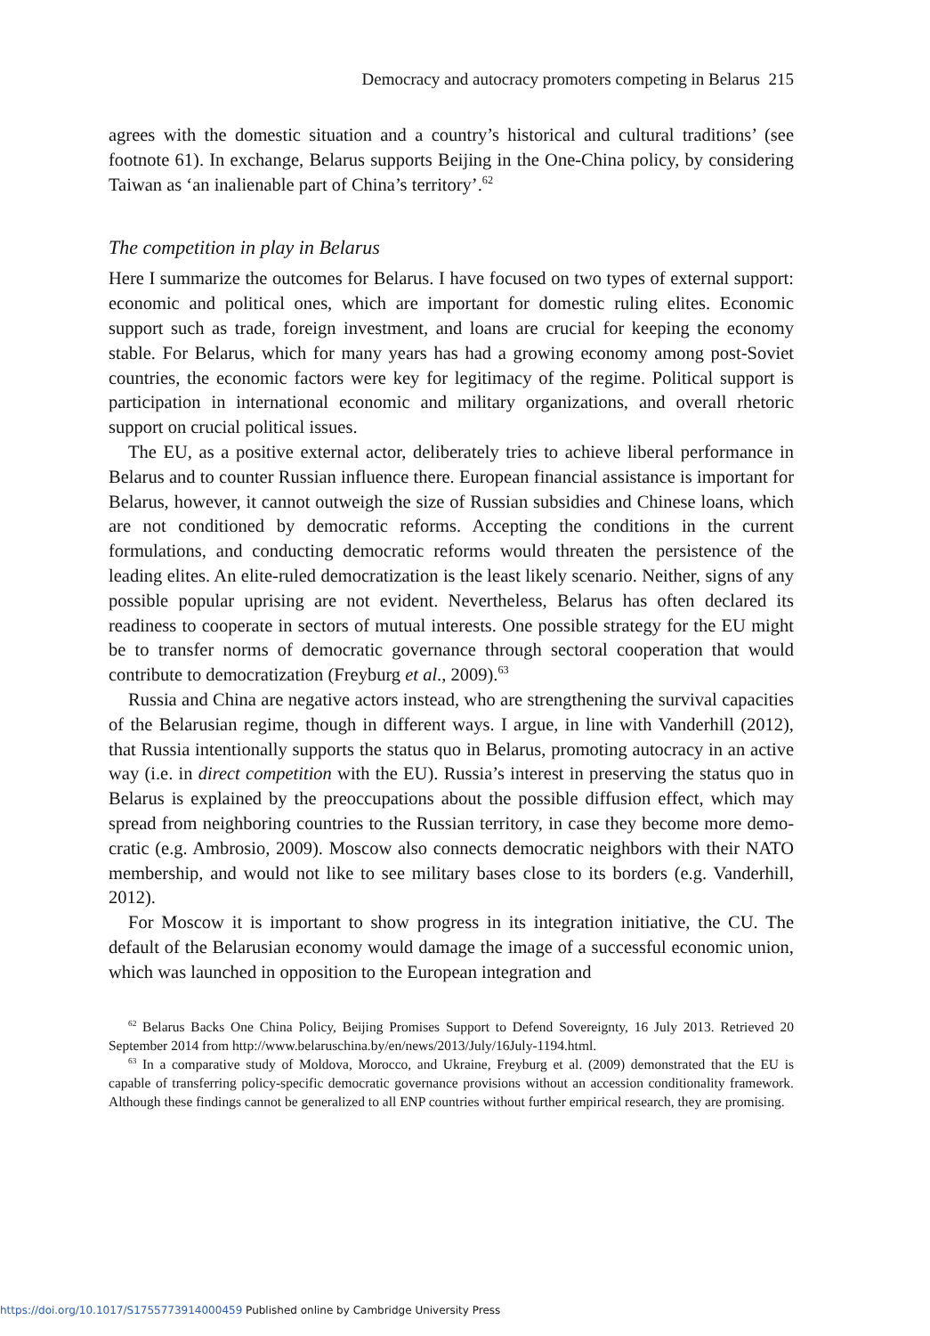Democracy and autocracy promoters competing in Belarus 215
agrees with the domestic situation and a country’s historical and cultural traditions’ (see footnote 61). In exchange, Belarus supports Beijing in the One-China policy, by considering Taiwan as ‘an inalienable part of China’s territory’.<sup>62</sup>
The competition in play in Belarus
Here I summarize the outcomes for Belarus. I have focused on two types of external support: economic and political ones, which are important for domestic ruling elites. Economic support such as trade, foreign investment, and loans are crucial for keeping the economy stable. For Belarus, which for many years has had a growing economy among post-Soviet countries, the economic factors were key for legitimacy of the regime. Political support is participation in international economic and military organizations, and overall rhetoric support on crucial political issues.
The EU, as a positive external actor, deliberately tries to achieve liberal performance in Belarus and to counter Russian influence there. European financial assistance is important for Belarus, however, it cannot outweigh the size of Russian subsidies and Chinese loans, which are not conditioned by democratic reforms. Accepting the conditions in the current formulations, and conducting democratic reforms would threaten the persistence of the leading elites. An elite-ruled democratization is the least likely scenario. Neither, signs of any possible popular uprising are not evident. Nevertheless, Belarus has often declared its readiness to cooperate in sectors of mutual interests. One possible strategy for the EU might be to transfer norms of democratic governance through sectoral cooperation that would contribute to democratization (Freyburg et al., 2009).<sup>63</sup>
Russia and China are negative actors instead, who are strengthening the survival capacities of the Belarusian regime, though in different ways. I argue, in line with Vanderhill (2012), that Russia intentionally supports the status quo in Belarus, promoting autocracy in an active way (i.e. in direct competition with the EU). Russia’s interest in preserving the status quo in Belarus is explained by the preoccupations about the possible diffusion effect, which may spread from neighboring countries to the Russian territory, in case they become more demo-cratic (e.g. Ambrosio, 2009). Moscow also connects democratic neighbors with their NATO membership, and would not like to see military bases close to its borders (e.g. Vanderhill, 2012).
For Moscow it is important to show progress in its integration initiative, the CU. The default of the Belarusian economy would damage the image of a successful economic union, which was launched in opposition to the European integration and
<sup>62</sup> Belarus Backs One China Policy, Beijing Promises Support to Defend Sovereignty, 16 July 2013. Retrieved 20 September 2014 from http://www.belaruschina.by/en/news/2013/July/16July-1194.html.
<sup>63</sup> In a comparative study of Moldova, Morocco, and Ukraine, Freyburg et al. (2009) demonstrated that the EU is capable of transferring policy-specific democratic governance provisions without an accession conditionality framework. Although these findings cannot be generalized to all ENP countries without further empirical research, they are promising.
https://doi.org/10.1017/S1755773914000459 Published online by Cambridge University Press